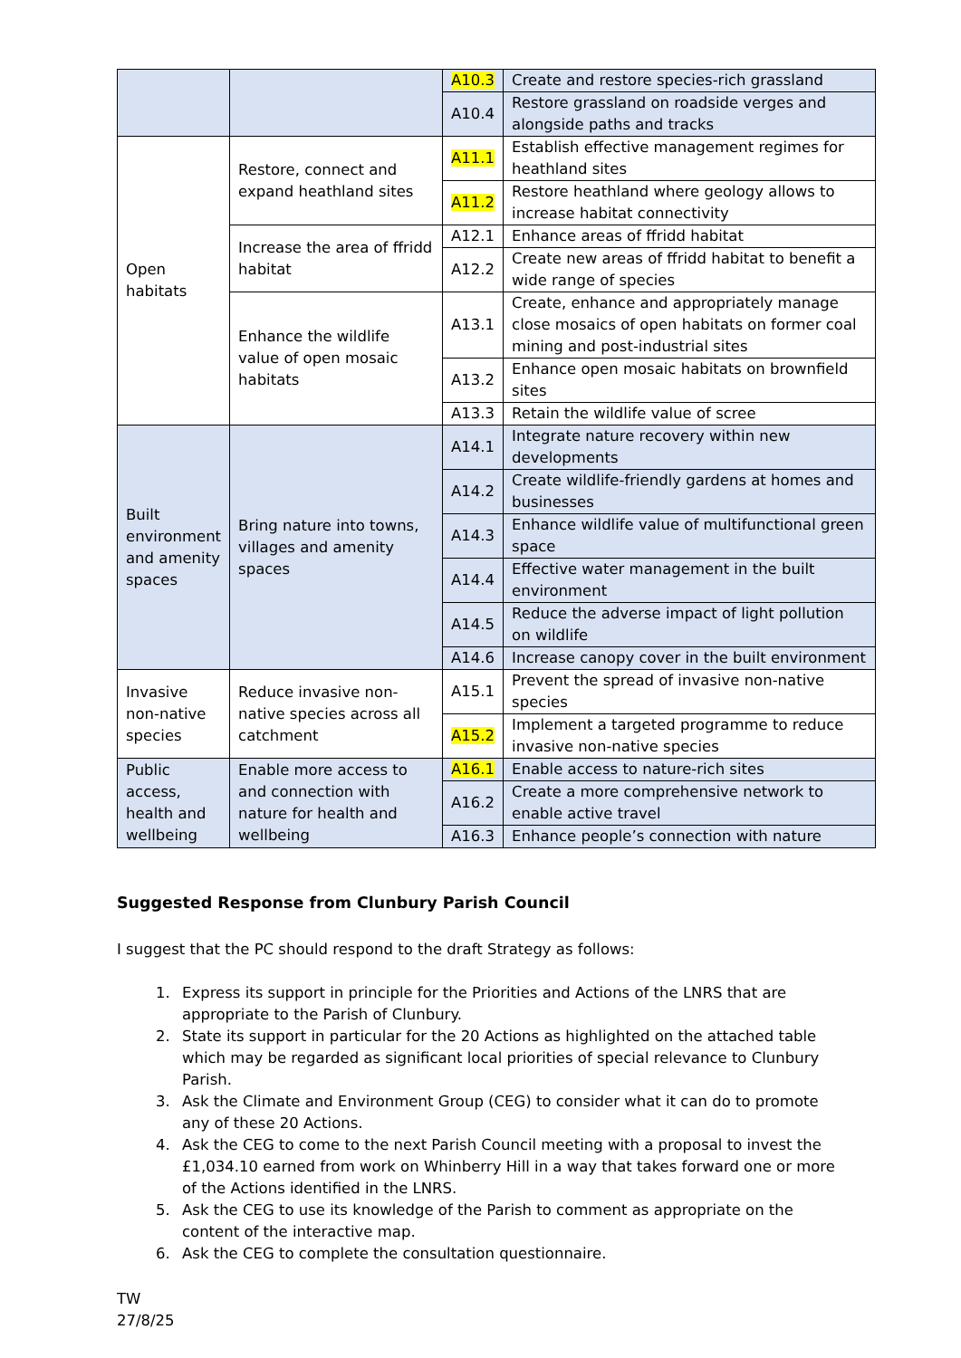| | | A10.3 | Create and restore species-rich grassland |
| | | A10.4 | Restore grassland on roadside verges and alongside paths and tracks |
| Open habitats | Restore, connect and expand heathland sites | A11.1 | Establish effective management regimes for heathland sites |
| | | A11.2 | Restore heathland where geology allows to increase habitat connectivity |
| | Increase the area of ffridd habitat | A12.1 | Enhance areas of ffridd habitat |
| | | A12.2 | Create new areas of ffridd habitat to benefit a wide range of species |
| | Enhance the wildlife value of open mosaic habitats | A13.1 | Create, enhance and appropriately manage close mosaics of open habitats on former coal mining and post-industrial sites |
| | | A13.2 | Enhance open mosaic habitats on brownfield sites |
| | | A13.3 | Retain the wildlife value of scree |
| Built environment and amenity spaces | Bring nature into towns, villages and amenity spaces | A14.1 | Integrate nature recovery within new developments |
| | | A14.2 | Create wildlife-friendly gardens at homes and businesses |
| | | A14.3 | Enhance wildlife value of multifunctional green space |
| | | A14.4 | Effective water management in the built environment |
| | | A14.5 | Reduce the adverse impact of light pollution on wildlife |
| | | A14.6 | Increase canopy cover in the built environment |
| Invasive non-native species | Reduce invasive non-native species across all catchment | A15.1 | Prevent the spread of invasive non-native species |
| | | A15.2 | Implement a targeted programme to reduce invasive non-native species |
| Public access, health and wellbeing | Enable more access to and connection with nature for health and wellbeing | A16.1 | Enable access to nature-rich sites |
| | | A16.2 | Create a more comprehensive network to enable active travel |
| | | A16.3 | Enhance people’s connection with nature |
Suggested Response from Clunbury Parish Council
I suggest that the PC should respond to the draft Strategy as follows:
1. Express its support in principle for the Priorities and Actions of the LNRS that are appropriate to the Parish of Clunbury.
2. State its support in particular for the 20 Actions as highlighted on the attached table which may be regarded as significant local priorities of special relevance to Clunbury Parish.
3. Ask the Climate and Environment Group (CEG) to consider what it can do to promote any of these 20 Actions.
4. Ask the CEG to come to the next Parish Council meeting with a proposal to invest the £1,034.10 earned from work on Whinberry Hill in a way that takes forward one or more of the Actions identified in the LNRS.
5. Ask the CEG to use its knowledge of the Parish to comment as appropriate on the content of the interactive map.
6. Ask the CEG to complete the consultation questionnaire.
TW
27/8/25